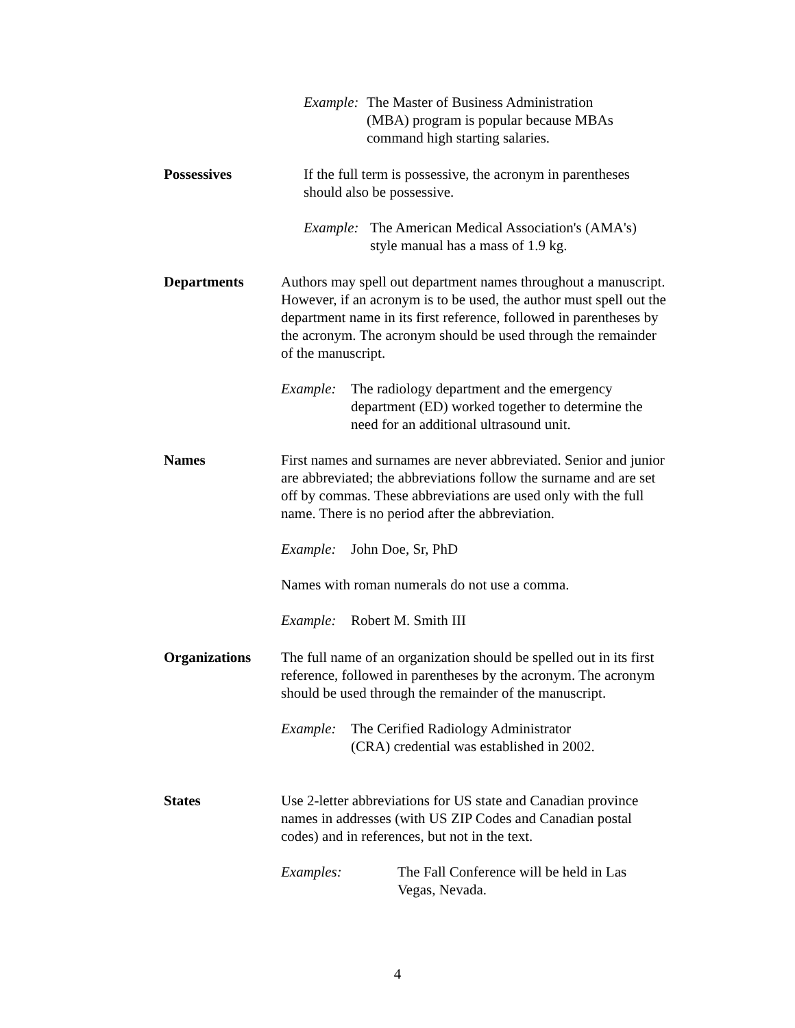Example:
The Master of Business Administration
(MBA) program is popular because MBAs
command high starting salaries.
Possessives If the full term is possessive, the acronym in parentheses should also be possessive.
Example:
The American Medical Association's (AMA's)
style manual has a mass of 1.9 kg.
Departments Authors may spell out department names throughout a manuscript. However, if an acronym is to be used, the author must spell out the department name in its first reference, followed in parentheses by the acronym. The acronym should be used through the remainder of the manuscript.
Example: The radiology department and the emergency department (ED) worked together to determine the need for an additional ultrasound unit.
Names First names and surnames are never abbreviated. Senior and junior are abbreviated; the abbreviations follow the surname and are set off by commas. These abbreviations are used only with the full name. There is no period after the abbreviation.
Example: John Doe, Sr, PhD
Names with roman numerals do not use a comma.
Example: Robert M. Smith III
Organizations The full name of an organization should be spelled out in its first reference, followed in parentheses by the acronym. The acronym should be used through the remainder of the manuscript.
Example: The Cerified Radiology Administrator
(CRA) credential was established in 2002.
States Use 2-letter abbreviations for US state and Canadian province names in addresses (with US ZIP Codes and Canadian postal codes) and in references, but not in the text.
Examples: The Fall Conference will be held in Las
Vegas, Nevada.
4